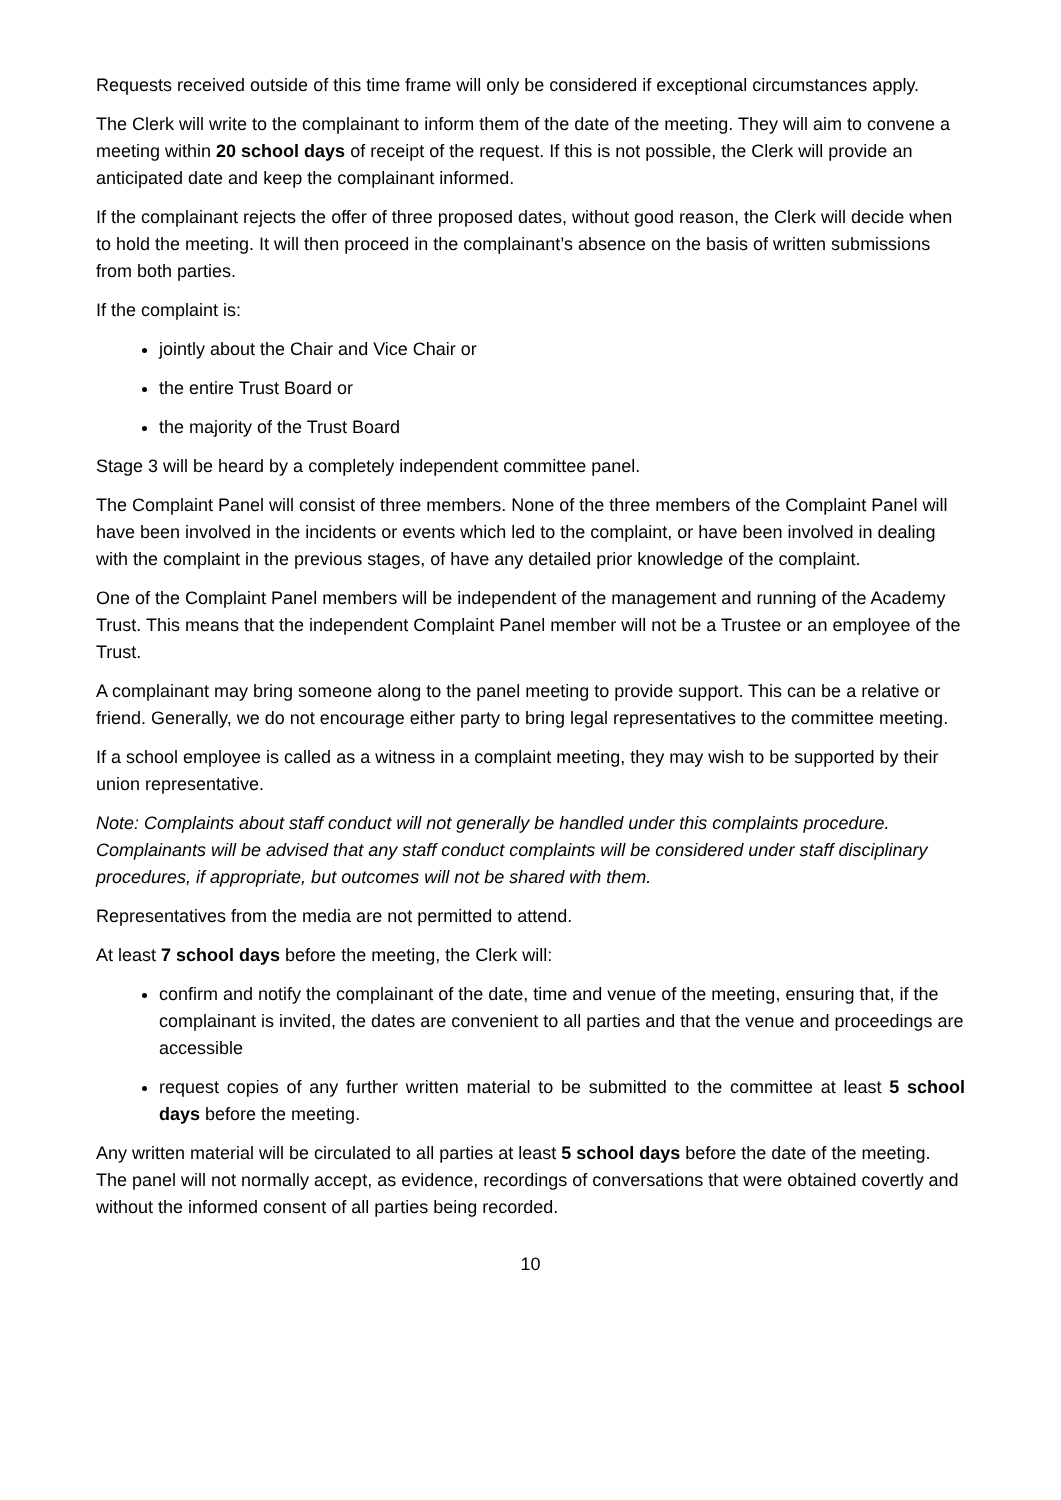Requests received outside of this time frame will only be considered if exceptional circumstances apply.
The Clerk will write to the complainant to inform them of the date of the meeting. They will aim to convene a meeting within 20 school days of receipt of the request. If this is not possible, the Clerk will provide an anticipated date and keep the complainant informed.
If the complainant rejects the offer of three proposed dates, without good reason, the Clerk will decide when to hold the meeting. It will then proceed in the complainant’s absence on the basis of written submissions from both parties.
If the complaint is:
jointly about the Chair and Vice Chair or
the entire Trust Board or
the majority of the Trust Board
Stage 3 will be heard by a completely independent committee panel.
The Complaint Panel will consist of three members. None of the three members of the Complaint Panel will have been involved in the incidents or events which led to the complaint, or have been involved in dealing with the complaint in the previous stages, of have any detailed prior knowledge of the complaint.
One of the Complaint Panel members will be independent of the management and running of the Academy Trust. This means that the independent Complaint Panel member will not be a Trustee or an employee of the Trust.
A complainant may bring someone along to the panel meeting to provide support. This can be a relative or friend. Generally, we do not encourage either party to bring legal representatives to the committee meeting.
If a school employee is called as a witness in a complaint meeting, they may wish to be supported by their union representative.
Note: Complaints about staff conduct will not generally be handled under this complaints procedure. Complainants will be advised that any staff conduct complaints will be considered under staff disciplinary procedures, if appropriate, but outcomes will not be shared with them.
Representatives from the media are not permitted to attend.
At least 7 school days before the meeting, the Clerk will:
confirm and notify the complainant of the date, time and venue of the meeting, ensuring that, if the complainant is invited, the dates are convenient to all parties and that the venue and proceedings are accessible
request copies of any further written material to be submitted to the committee at least 5 school days before the meeting.
Any written material will be circulated to all parties at least 5 school days before the date of the meeting. The panel will not normally accept, as evidence, recordings of conversations that were obtained covertly and without the informed consent of all parties being recorded.
10